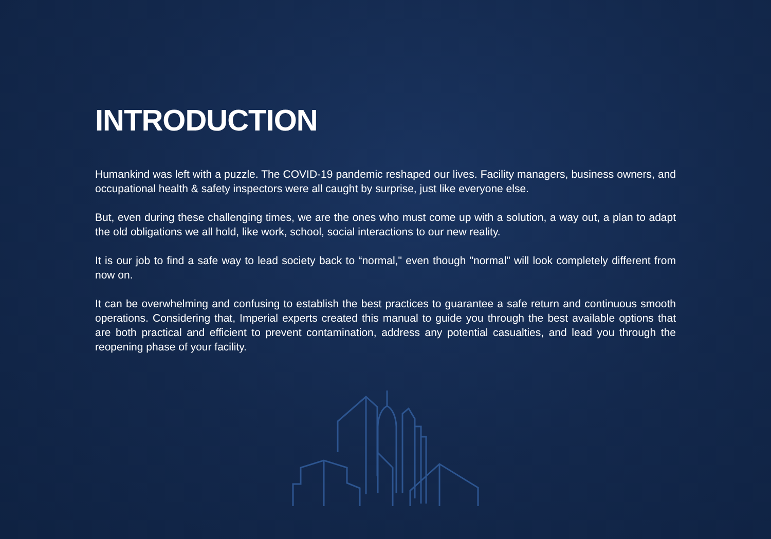INTRODUCTION
Humankind was left with a puzzle. The COVID-19 pandemic reshaped our lives. Facility managers, business owners, and occupational health & safety inspectors were all caught by surprise, just like everyone else.
But, even during these challenging times, we are the ones who must come up with a solution, a way out, a plan to adapt the old obligations we all hold, like work, school, social interactions to our new reality.
It is our job to find a safe way to lead society back to “normal," even though "normal" will look completely different from now on.
It can be overwhelming and confusing to establish the best practices to guarantee a safe return and continuous smooth operations. Considering that, Imperial experts created this manual to guide you through the best available options that are both practical and efficient to prevent contamination, address any potential casualties, and lead you through the reopening phase of your facility.